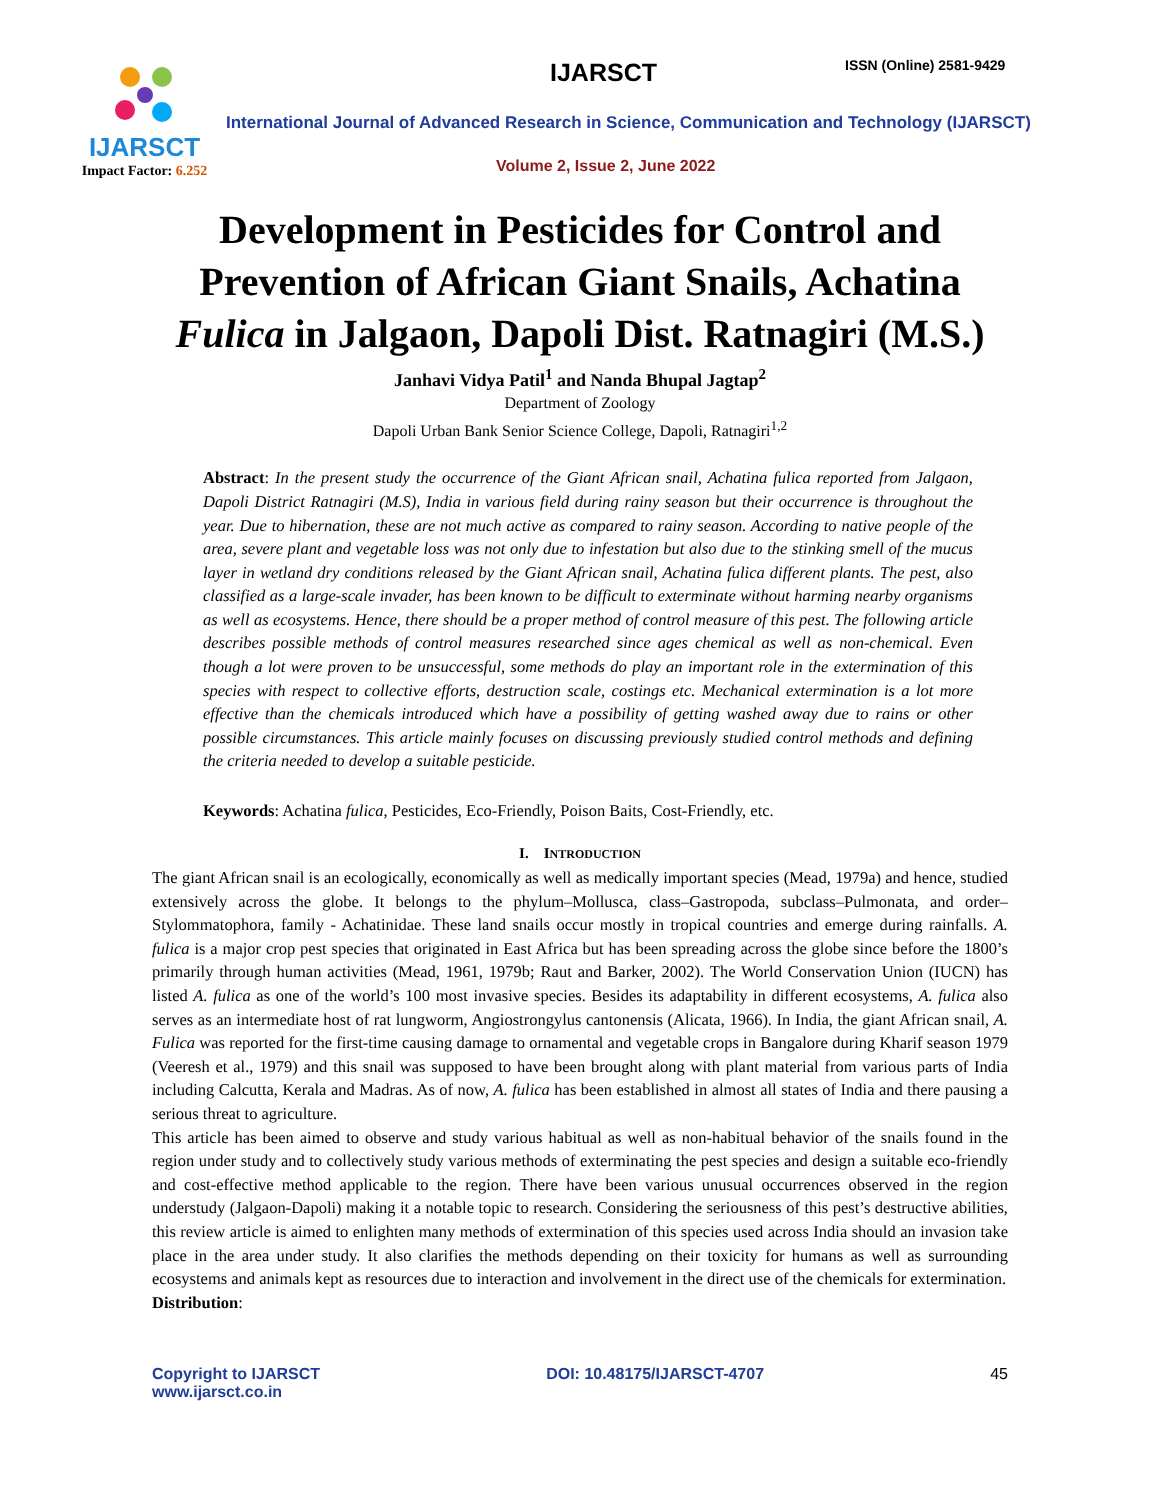IJARSCT
Impact Factor: 6.252
IJARSCT ISSN (Online) 2581-9429
International Journal of Advanced Research in Science, Communication and Technology (IJARSCT)
Volume 2, Issue 2, June 2022
Development in Pesticides for Control and
Prevention of African Giant Snails, Achatina
Fulica in Jalgaon, Dapoli Dist. Ratnagiri (M.S.)
Janhavi Vidya Patil<sup>1</sup> and Nanda Bhupal Jagtap<sup>2</sup>
Department of Zoology
Dapoli Urban Bank Senior Science College, Dapoli, Ratnagiri<sup>1,2</sup>
Abstract: In the present study the occurrence of the Giant African snail, Achatina fulica reported from Jalgaon, Dapoli District Ratnagiri (M.S), India in various field during rainy season but their occurrence is throughout the year. Due to hibernation, these are not much active as compared to rainy season. According to native people of the area, severe plant and vegetable loss was not only due to infestation but also due to the stinking smell of the mucus layer in wetland dry conditions released by the Giant African snail, Achatina fulica different plants. The pest, also classified as a large-scale invader, has been known to be difficult to exterminate without harming nearby organisms as well as ecosystems. Hence, there should be a proper method of control measure of this pest. The following article describes possible methods of control measures researched since ages chemical as well as non-chemical. Even though a lot were proven to be unsuccessful, some methods do play an important role in the extermination of this species with respect to collective efforts, destruction scale, costings etc. Mechanical extermination is a lot more effective than the chemicals introduced which have a possibility of getting washed away due to rains or other possible circumstances. This article mainly focuses on discussing previously studied control methods and defining the criteria needed to develop a suitable pesticide.
Keywords: Achatina fulica, Pesticides, Eco-Friendly, Poison Baits, Cost-Friendly, etc.
I. INTRODUCTION
The giant African snail is an ecologically, economically as well as medically important species (Mead, 1979a) and hence, studied extensively across the globe. It belongs to the phylum–Mollusca, class–Gastropoda, subclass–Pulmonata, and order–Stylommatophora, family - Achatinidae. These land snails occur mostly in tropical countries and emerge during rainfalls. A. fulica is a major crop pest species that originated in East Africa but has been spreading across the globe since before the 1800’s primarily through human activities (Mead, 1961, 1979b; Raut and Barker, 2002). The World Conservation Union (IUCN) has listed A. fulica as one of the world’s 100 most invasive species. Besides its adaptability in different ecosystems, A. fulica also serves as an intermediate host of rat lungworm, Angiostrongylus cantonensis (Alicata, 1966). In India, the giant African snail, A. Fulica was reported for the first-time causing damage to ornamental and vegetable crops in Bangalore during Kharif season 1979 (Veeresh et al., 1979) and this snail was supposed to have been brought along with plant material from various parts of India including Calcutta, Kerala and Madras. As of now, A. fulica has been established in almost all states of India and there pausing a serious threat to agriculture.
This article has been aimed to observe and study various habitual as well as non-habitual behavior of the snails found in the region under study and to collectively study various methods of exterminating the pest species and design a suitable eco-friendly and cost-effective method applicable to the region. There have been various unusual occurrences observed in the region understudy (Jalgaon-Dapoli) making it a notable topic to research. Considering the seriousness of this pest’s destructive abilities, this review article is aimed to enlighten many methods of extermination of this species used across India should an invasion take place in the area under study. It also clarifies the methods depending on their toxicity for humans as well as surrounding ecosystems and animals kept as resources due to interaction and involvement in the direct use of the chemicals for extermination.
Distribution:
Copyright to IJARSCT
www.ijarsct.co.in
DOI: 10.48175/IJARSCT-4707 45